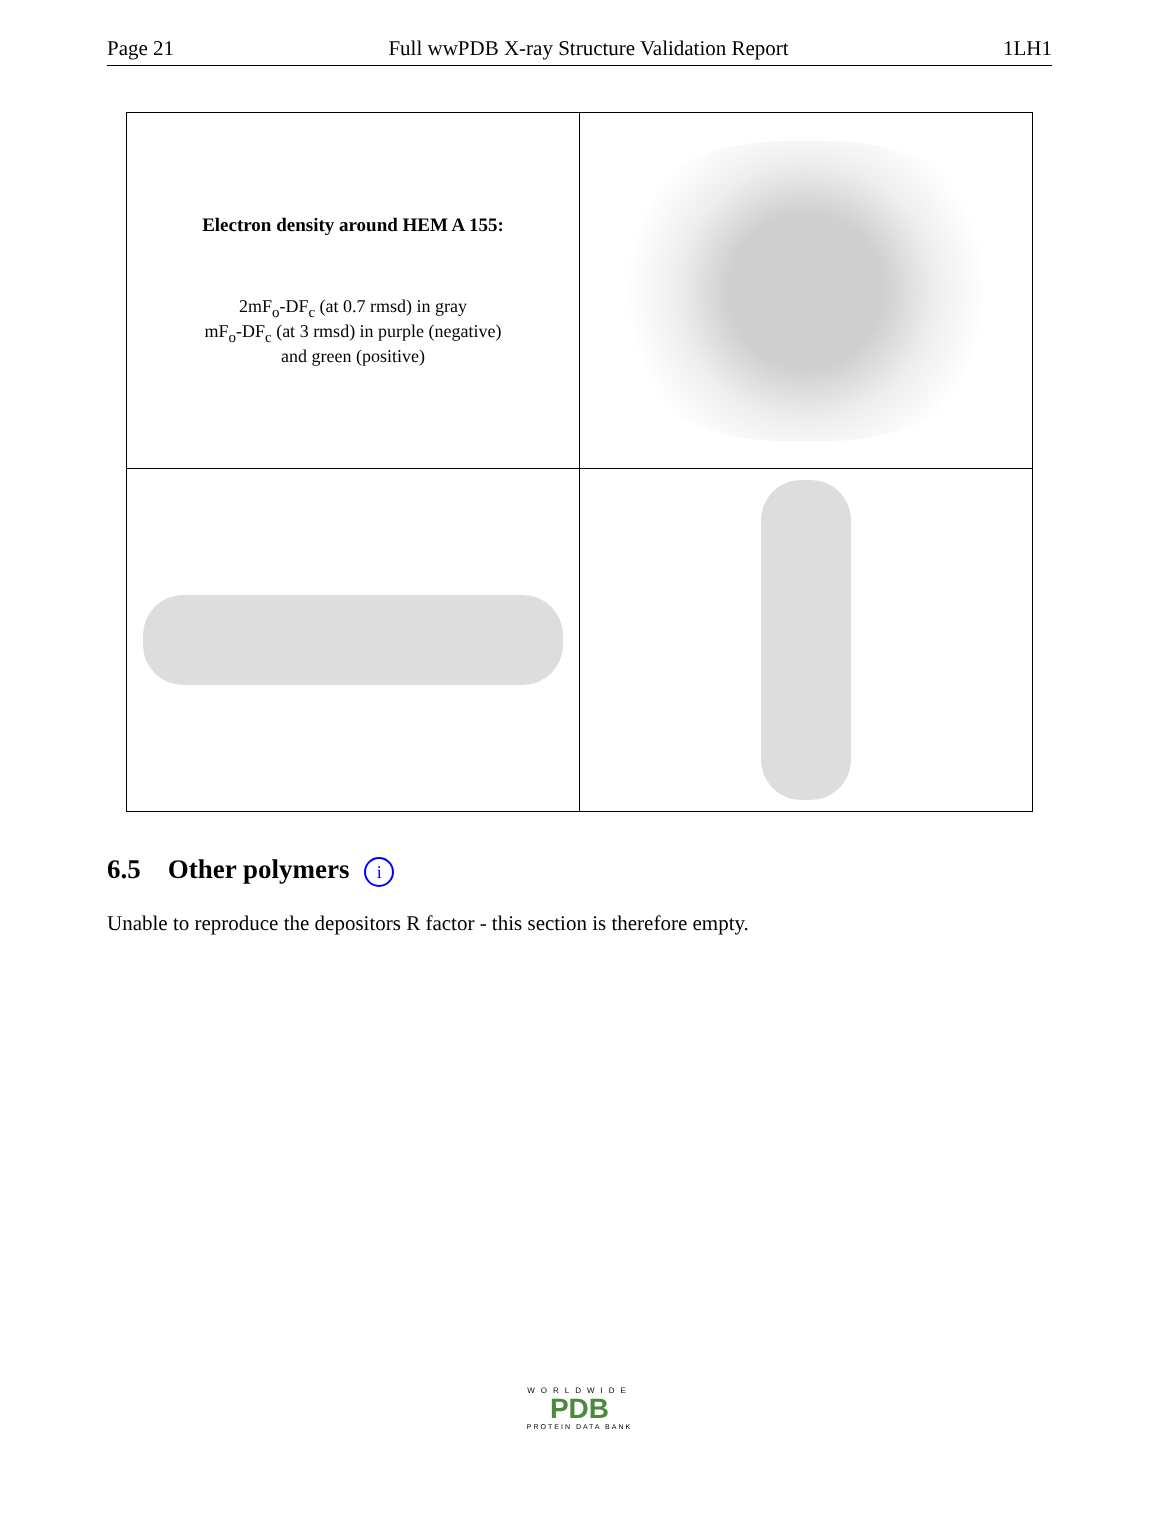Page 21 Full wwPDB X-ray Structure Validation Report 1LH1
| Electron density around HEM A 155: 2mF<sub>o</sub>-DF<sub>c</sub> (at 0.7 rmsd) in gray mF<sub>o</sub>-DF<sub>c</sub> (at 3 rmsd) in purple (negative) and green (positive) | |
6.5 Other polymers i
Unable to reproduce the depositors R factor - this section is therefore empty.
WORLDWIDE
PDB
PROTEIN DATA BANK